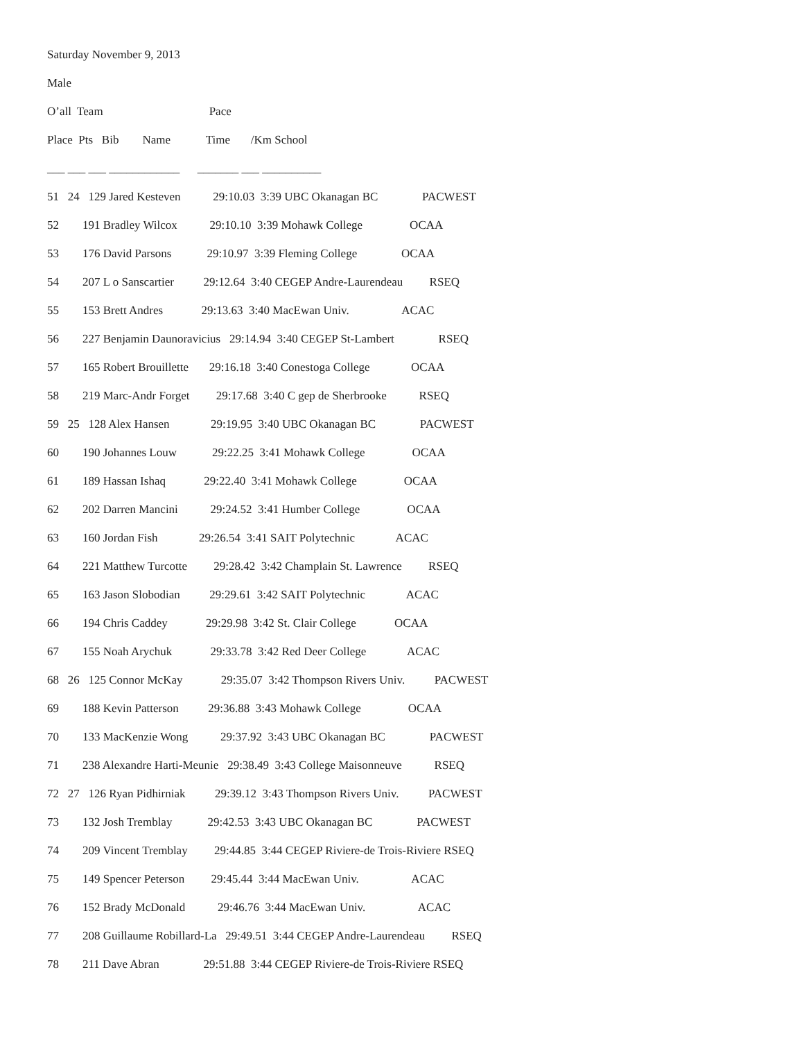Saturday November 9, 2013
Male
O’all Team Pace
Place Pts Bib Name Time /Km School
___ ___ ___ ____________ _______ ___ __________
51 24 129 Jared Kesteven 29:10.03 3:39 UBC Okanagan BC PACWEST
52 191 Bradley Wilcox 29:10.10 3:39 Mohawk College OCAA
53 176 David Parsons 29:10.97 3:39 Fleming College OCAA
54 207 L o Sanscartier 29:12.64 3:40 CEGEP Andre-Laurendeau RSEQ
55 153 Brett Andres 29:13.63 3:40 MacEwan Univ. ACAC
56 227 Benjamin Daunoravicius 29:14.94 3:40 CEGEP St-Lambert RSEQ
57 165 Robert Brouillette 29:16.18 3:40 Conestoga College OCAA
58 219 Marc-Andr Forget 29:17.68 3:40 C gep de Sherbrooke RSEQ
59 25 128 Alex Hansen 29:19.95 3:40 UBC Okanagan BC PACWEST
60 190 Johannes Louw 29:22.25 3:41 Mohawk College OCAA
61 189 Hassan Ishaq 29:22.40 3:41 Mohawk College OCAA
62 202 Darren Mancini 29:24.52 3:41 Humber College OCAA
63 160 Jordan Fish 29:26.54 3:41 SAIT Polytechnic ACAC
64 221 Matthew Turcotte 29:28.42 3:42 Champlain St. Lawrence RSEQ
65 163 Jason Slobodian 29:29.61 3:42 SAIT Polytechnic ACAC
66 194 Chris Caddey 29:29.98 3:42 St. Clair College OCAA
67 155 Noah Arychuk 29:33.78 3:42 Red Deer College ACAC
68 26 125 Connor McKay 29:35.07 3:42 Thompson Rivers Univ. PACWEST
69 188 Kevin Patterson 29:36.88 3:43 Mohawk College OCAA
70 133 MacKenzie Wong 29:37.92 3:43 UBC Okanagan BC PACWEST
71 238 Alexandre Harti-Meunie 29:38.49 3:43 College Maisonneuve RSEQ
72 27 126 Ryan Pidhirniak 29:39.12 3:43 Thompson Rivers Univ. PACWEST
73 132 Josh Tremblay 29:42.53 3:43 UBC Okanagan BC PACWEST
74 209 Vincent Tremblay 29:44.85 3:44 CEGEP Riviere-de Trois-Riviere RSEQ
75 149 Spencer Peterson 29:45.44 3:44 MacEwan Univ. ACAC
76 152 Brady McDonald 29:46.76 3:44 MacEwan Univ. ACAC
77 208 Guillaume Robillard-La 29:49.51 3:44 CEGEP Andre-Laurendeau RSEQ
78 211 Dave Abran 29:51.88 3:44 CEGEP Riviere-de Trois-Riviere RSEQ